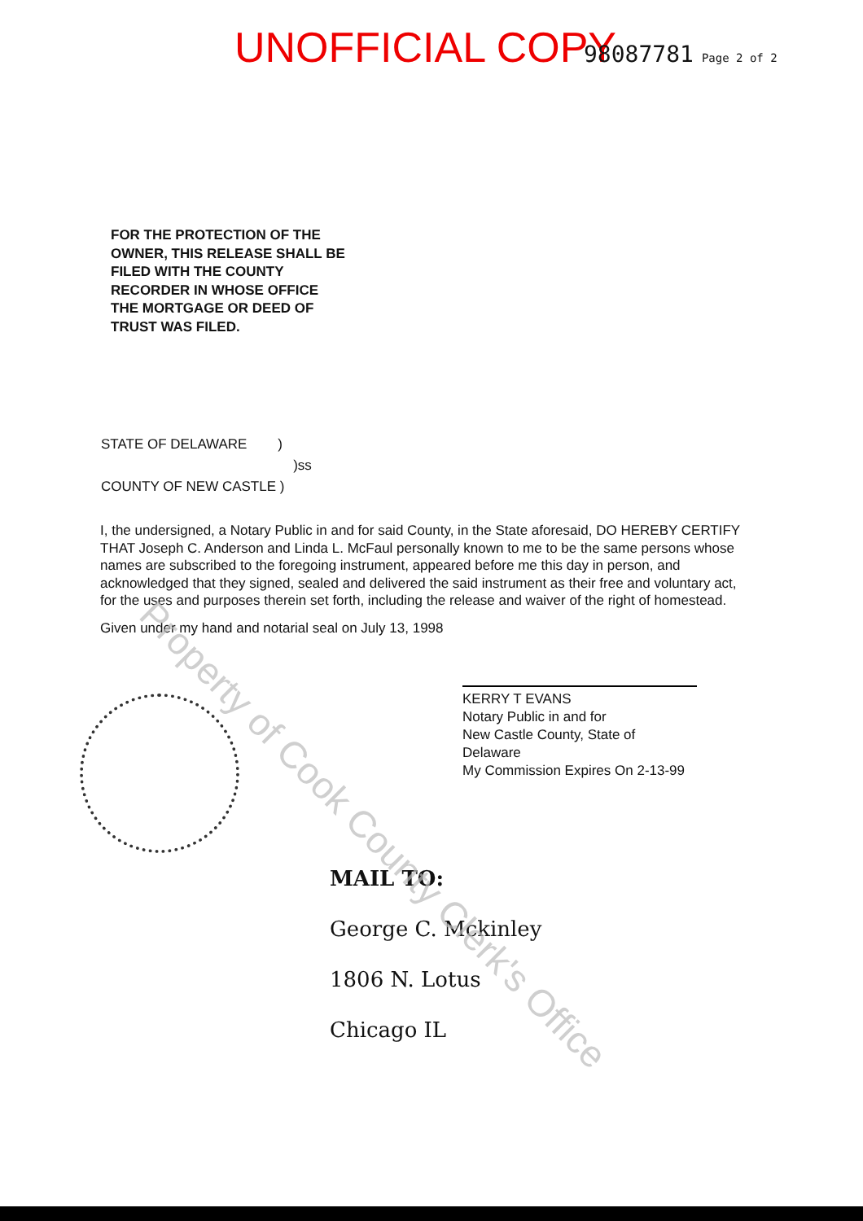UNOFFICIAL COPY 98087781 Page 2 of 2
FOR THE PROTECTION OF THE
OWNER, THIS RELEASE SHALL BE
FILED WITH THE COUNTY
RECORDER IN WHOSE OFFICE
THE MORTGAGE OR DEED OF
TRUST WAS FILED.
STATE OF DELAWARE )
)ss
COUNTY OF NEW CASTLE )
I, the undersigned, a Notary Public in and for said County, in the State aforesaid, DO HEREBY CERTIFY THAT Joseph C. Anderson and Linda L. McFaul personally known to me to be the same persons whose names are subscribed to the foregoing instrument, appeared before me this day in person, and acknowledged that they signed, sealed and delivered the said instrument as their free and voluntary act, for the uses and purposes therein set forth, including the release and waiver of the right of homestead.
Given under my hand and notarial seal on July 13, 1998
KERRY T EVANS
Notary Public in and for
New Castle County, State of Delaware
My Commission Expires On 2-13-99
MAIL TO:
George C. Mckinley
1806 N. Lotus
Chicago IL
Property of Cook County Clerk's Office